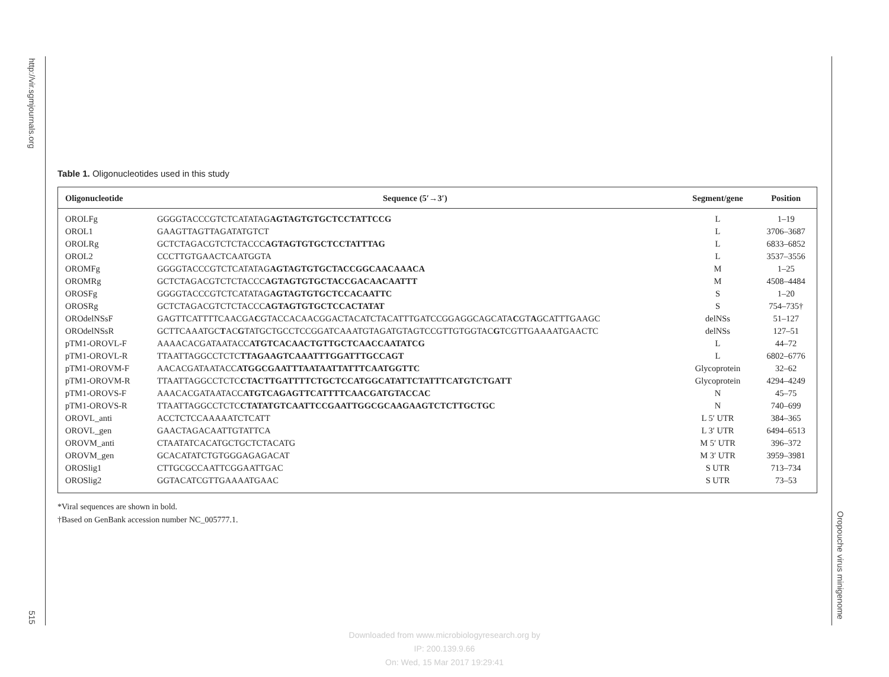http://vir.sgmjournals.org
515
Oropouche virus minigenome
Table 1. Oligonucleotides used in this study
| Oligonucleotide | Sequence (5′→3′) | Segment/gene | Position |
| --- | --- | --- | --- |
| OROLFg | GGGGTACCCGTCTCATATAG AGTAGTGTGCTCCTATTCCG | L | 1–19 |
| OROL1 | GAAGTTAGTTAGATATGTCT | L | 3706–3687 |
| OROLRg | GCTCTAGACGTCTCTACCC AGTAGTGTGCTCCTATTTAG | L | 6833–6852 |
| OROL2 | CCCTTGTGAACTCAATGGTA | L | 3537–3556 |
| OROMFg | GGGGTACCCGTCTCATATAG AGTAGTGTGCTACCGGCAACAAACA | M | 1–25 |
| OROMRg | GCTCTAGACGTCTCTACCC AGTAGTGTGCTACCGACAACAATTT | M | 4508–4484 |
| OROSFg | GGGGTACCCGTCTCATATAG AGTAGTGTGCTCCACAATTC | S | 1–20 |
| OROSRg | GCTCTAGACGTCTCTACCC AGTAGTGTGCTCCACTATAT | S | 754–735† |
| ORОdelNSsF | GAGTTCATTTTCAACGA C GTACCACAACGGACTACATCTACATTTGATCCGGAGGCAGCATA C GT A GCATTTGAAGC | delNSs | 51–127 |
| ORОdelNSsR | GCTTCAAATGC T AC G TATGCTGCCTCCGGATCAAATGTAGATGTAGTCCGTTGTGGTAC G TCGTTGAAAATGAACTC | delNSs | 127–51 |
| pTM1-OROVL-F | AAAACACGATAATACC ATGTCACAACTGTTGCTCAACCAATATCG | L | 44–72 |
| pTM1-OROVL-R | TTAATTAGGCCTCTC TTAGAAGTCAAATTTGGATTTGCCAGT | L | 6802–6776 |
| pTM1-OROVM-F | AACACGATAATACC ATGGCGAATTTAATAATTATTTCAATGGTTC | Glycoprotein | 32–62 |
| pTM1-OROVM-R | TTAATTAGGCCTCTC CTACTTGATTTTCTGCTCCATGGCATATTCTATTTCATGTCTGATT | Glycoprotein | 4294–4249 |
| pTM1-OROVS-F | AAACACGATAATACC ATGTCAGAGTTCATTTTCAACGATGTACCAC | N | 45–75 |
| pTM1-OROVS-R | TTAATTAGGCCTCTC CTATATGTCAATTCCGAATTGGCGCAAGAAGTCTCTTGCTGC | N | 740–699 |
| OROVL_anti | ACCTCTCCAAAAATCTCATT | L 5′ UTR | 384–365 |
| OROVL_gen | GAACTAGACAATTGTATTCA | L 3′ UTR | 6494–6513 |
| OROVM_anti | CTAATATCACATGCTGCTCTACATG | M 5′ UTR | 396–372 |
| OROVM_gen | GCACATATCTGTGGGAGAGACAT | M 3′ UTR | 3959–3981 |
| OROSlig1 | CTTGCGCCAATTCGGAATTGAC | S UTR | 713–734 |
| OROSlig2 | GGTACATCGTTGAAAATGAAC | S UTR | 73–53 |
*Viral sequences are shown in bold.
†Based on GenBank accession number NC_005777.1.
Downloaded from www.microbiologyresearch.org by
IP: 200.139.9.66
On: Wed, 15 Mar 2017 19:29:41